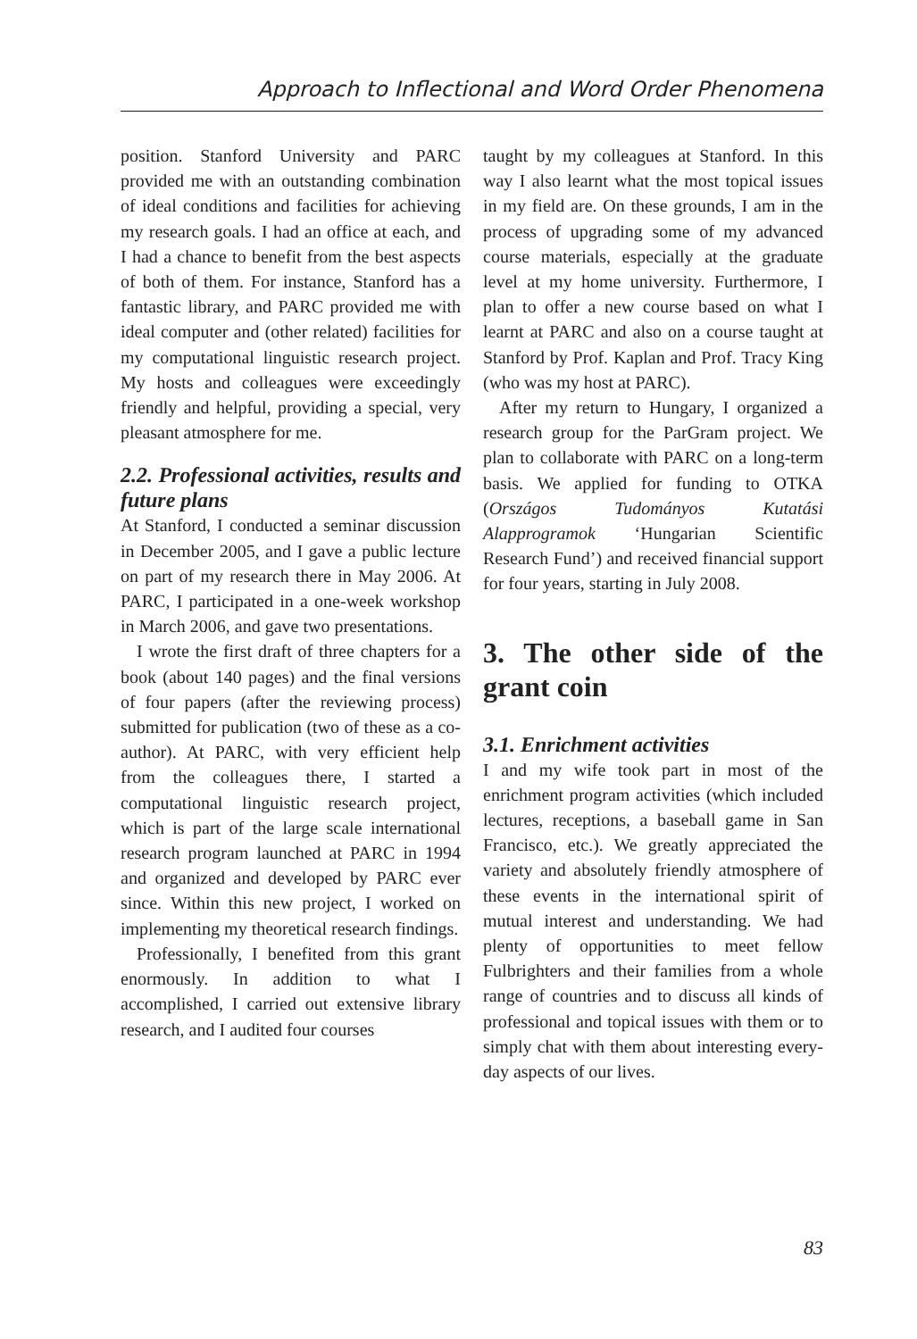Approach to Inflectional and Word Order Phenomena
position. Stanford University and PARC provided me with an outstanding combination of ideal conditions and facilities for achieving my research goals. I had an office at each, and I had a chance to benefit from the best aspects of both of them. For instance, Stanford has a fantastic library, and PARC provided me with ideal computer and (other related) facilities for my computational linguistic research project. My hosts and colleagues were exceedingly friendly and helpful, providing a special, very pleasant atmosphere for me.
2.2. Professional activities, results and future plans
At Stanford, I conducted a seminar discussion in December 2005, and I gave a public lecture on part of my research there in May 2006. At PARC, I participated in a one-week workshop in March 2006, and gave two presentations.
I wrote the first draft of three chapters for a book (about 140 pages) and the final versions of four papers (after the reviewing process) submitted for publication (two of these as a co-author). At PARC, with very efficient help from the colleagues there, I started a computational linguistic research project, which is part of the large scale international research program launched at PARC in 1994 and organized and developed by PARC ever since. Within this new project, I worked on implementing my theoretical research findings.
Professionally, I benefited from this grant enormously. In addition to what I accomplished, I carried out extensive library research, and I audited four courses
taught by my colleagues at Stanford. In this way I also learnt what the most topical issues in my field are. On these grounds, I am in the process of upgrading some of my advanced course materials, especially at the graduate level at my home university. Furthermore, I plan to offer a new course based on what I learnt at PARC and also on a course taught at Stanford by Prof. Kaplan and Prof. Tracy King (who was my host at PARC).
After my return to Hungary, I organized a research group for the ParGram project. We plan to collaborate with PARC on a long-term basis. We applied for funding to OTKA (Országos Tudományos Kutatási Alapprogramok ‘Hungarian Scientific Research Fund’) and received financial support for four years, starting in July 2008.
3. The other side of the grant coin
3.1. Enrichment activities
I and my wife took part in most of the enrichment program activities (which included lectures, receptions, a baseball game in San Francisco, etc.). We greatly appreciated the variety and absolutely friendly atmosphere of these events in the international spirit of mutual interest and understanding. We had plenty of opportunities to meet fellow Fulbrighters and their families from a whole range of countries and to discuss all kinds of professional and topical issues with them or to simply chat with them about interesting every-day aspects of our lives.
83